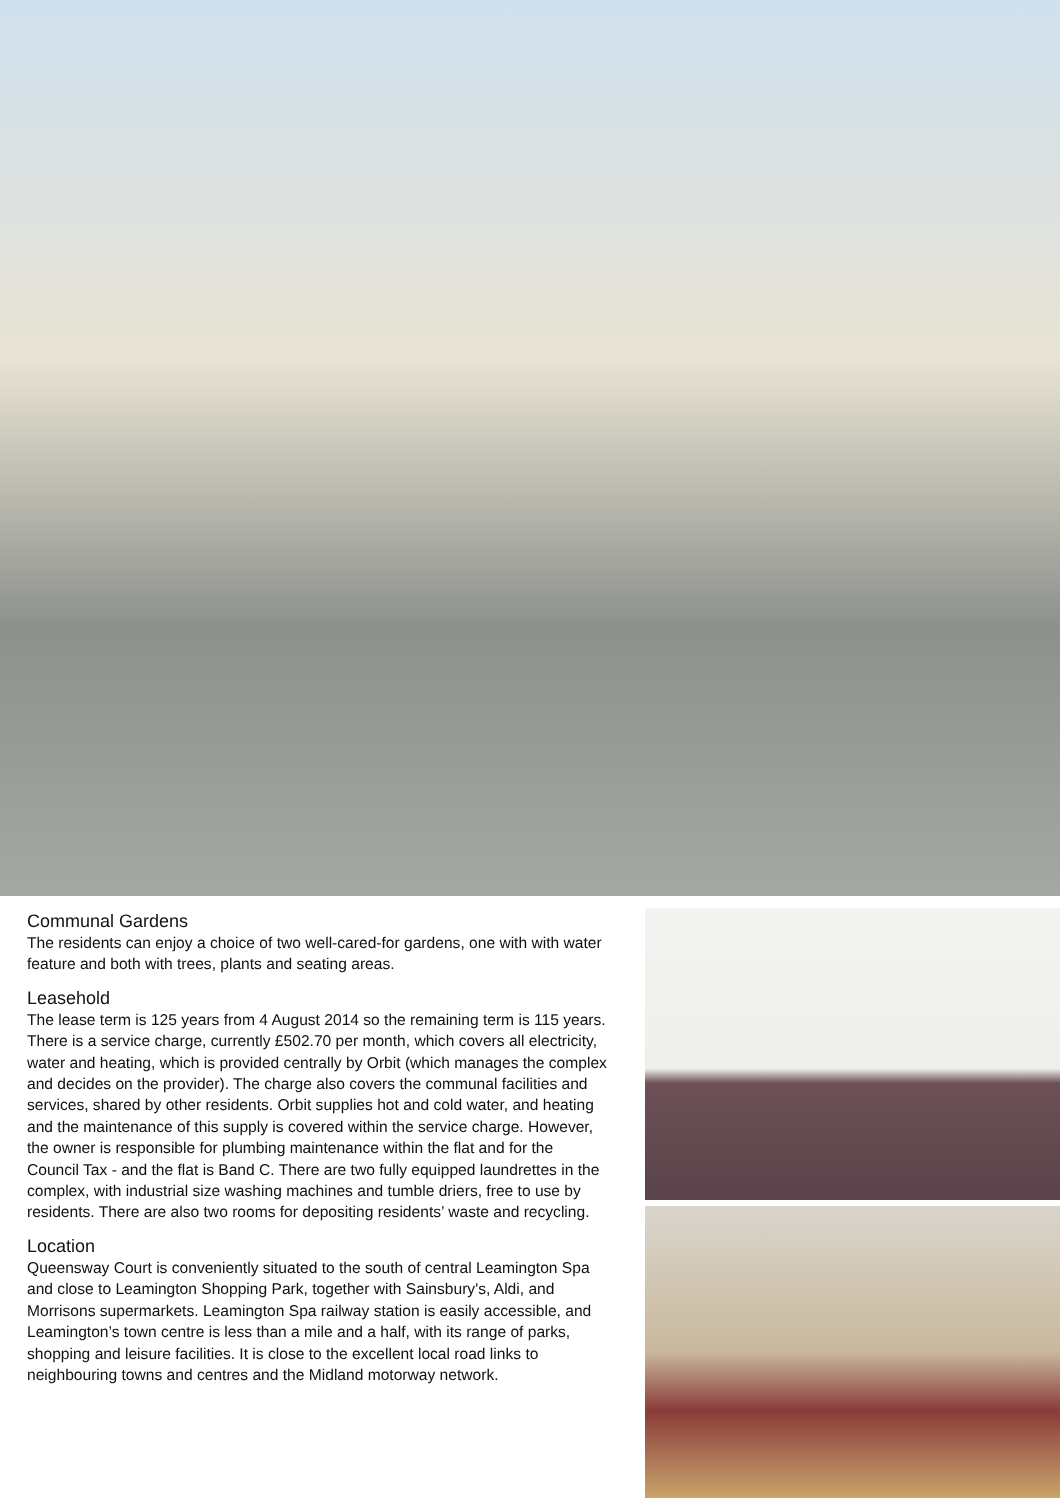Communal Gardens
The residents can enjoy a choice of two well-cared-for gardens, one with with water feature and both with trees, plants and seating areas.
Leasehold
The lease term is 125 years from 4 August 2014 so the remaining term is 115 years. There is a service charge, currently £502.70 per month, which covers all electricity, water and heating, which is provided centrally by Orbit (which manages the complex and decides on the provider). The charge also covers the communal facilities and services, shared by other residents. Orbit supplies hot and cold water, and heating and the maintenance of this supply is covered within the service charge. However, the owner is responsible for plumbing maintenance within the flat and for the Council Tax - and the flat is Band C. There are two fully equipped laundrettes in the complex, with industrial size washing machines and tumble driers, free to use by residents. There are also two rooms for depositing residents’ waste and recycling.
Location
Queensway Court is conveniently situated to the south of central Leamington Spa and close to Leamington Shopping Park, together with Sainsbury's, Aldi, and Morrisons supermarkets. Leamington Spa railway station is easily accessible, and Leamington’s town centre is less than a mile and a half, with its range of parks, shopping and leisure facilities. It is close to the excellent local road links to neighbouring towns and centres and the Midland motorway network.